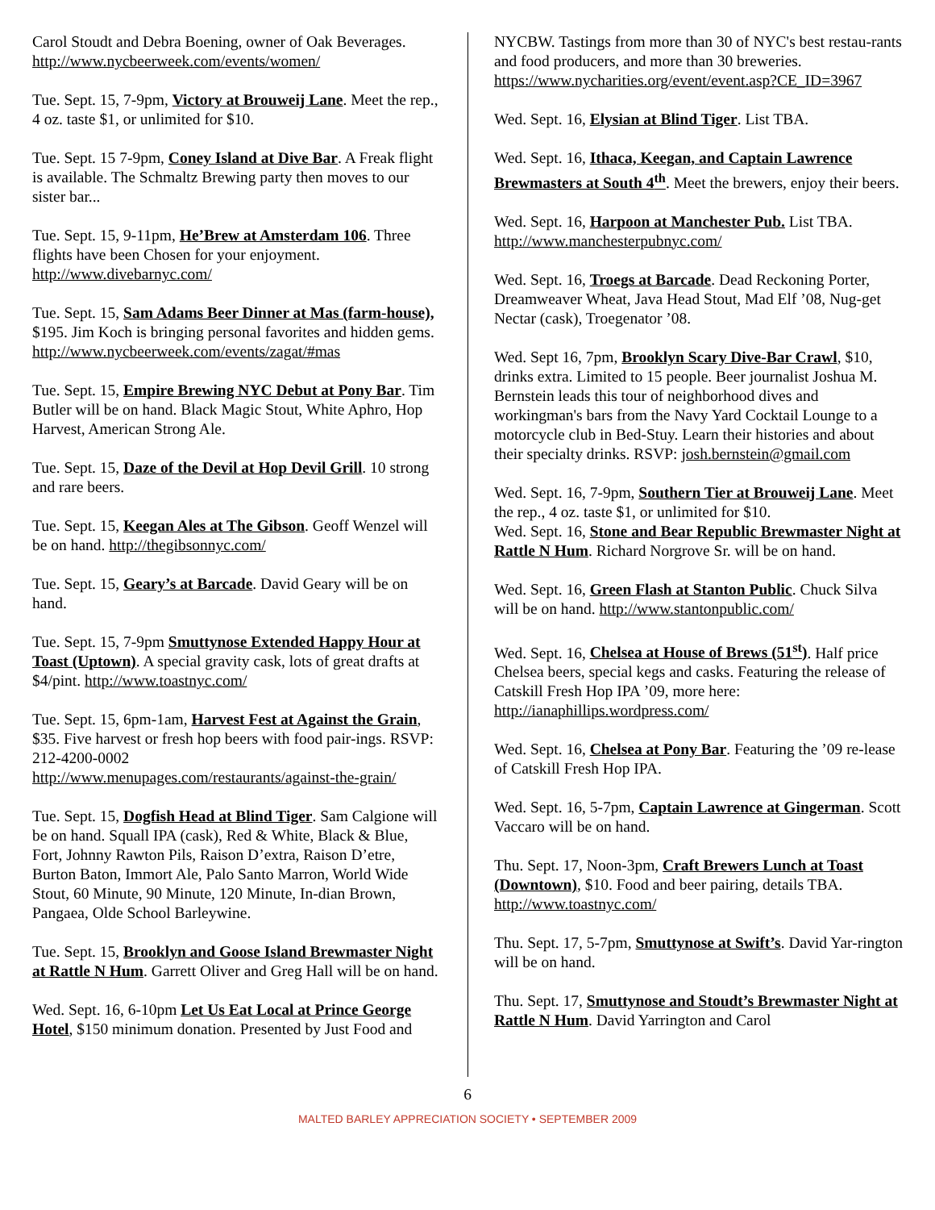Carol Stoudt and Debra Boening, owner of Oak Beverages. http://www.nycbeerweek.com/events/women/
Tue. Sept. 15, 7-9pm, Victory at Brouweij Lane. Meet the rep., 4 oz. taste $1, or unlimited for $10.
Tue. Sept. 15 7-9pm, Coney Island at Dive Bar. A Freak flight is available. The Schmaltz Brewing party then moves to our sister bar...
Tue. Sept. 15, 9-11pm, He’Brew at Amsterdam 106. Three flights have been Chosen for your enjoyment. http://www.divebarnyc.com/
Tue. Sept. 15, Sam Adams Beer Dinner at Mas (farm-house), $195. Jim Koch is bringing personal favorites and hidden gems.
http://www.nycbeerweek.com/events/zagat/#mas
Tue. Sept. 15, Empire Brewing NYC Debut at Pony Bar. Tim Butler will be on hand. Black Magic Stout, White Aphro, Hop Harvest, American Strong Ale.
Tue. Sept. 15, Daze of the Devil at Hop Devil Grill. 10 strong and rare beers.
Tue. Sept. 15, Keegan Ales at The Gibson. Geoff Wenzel will be on hand. http://thegibsonnyc.com/
Tue. Sept. 15, Geary’s at Barcade. David Geary will be on hand.
Tue. Sept. 15, 7-9pm Smuttynose Extended Happy Hour at Toast (Uptown). A special gravity cask, lots of great drafts at $4/pint. http://www.toastnyc.com/
Tue. Sept. 15, 6pm-1am, Harvest Fest at Against the Grain, $35. Five harvest or fresh hop beers with food pair-ings. RSVP: 212-4200-0002
http://www.menupages.com/restaurants/against-the-grain/
Tue. Sept. 15, Dogfish Head at Blind Tiger. Sam Calgione will be on hand. Squall IPA (cask), Red & White, Black & Blue, Fort, Johnny Rawton Pils, Raison D’extra, Raison D’etre, Burton Baton, Immort Ale, Palo Santo Marron, World Wide Stout, 60 Minute, 90 Minute, 120 Minute, In-dian Brown, Pangaea, Olde School Barleywine.
Tue. Sept. 15, Brooklyn and Goose Island Brewmaster Night at Rattle N Hum. Garrett Oliver and Greg Hall will be on hand.
Wed. Sept. 16, 6-10pm Let Us Eat Local at Prince George Hotel, $150 minimum donation. Presented by Just Food and
NYCBW. Tastings from more than 30 of NYC's best restau-rants and food producers, and more than 30 breweries. https://www.nycharities.org/event/event.asp?CE_ID=3967
Wed. Sept. 16, Elysian at Blind Tiger. List TBA.
Wed. Sept. 16, Ithaca, Keegan, and Captain Lawrence Brewmasters at South 4<sup>th</sup>. Meet the brewers, enjoy their beers.
Wed. Sept. 16, Harpoon at Manchester Pub. List TBA. http://www.manchesterpubnyc.com/
Wed. Sept. 16, Troegs at Barcade. Dead Reckoning Porter, Dreamweaver Wheat, Java Head Stout, Mad Elf ’08, Nug-get Nectar (cask), Troegenator ’08.
Wed. Sept 16, 7pm, Brooklyn Scary Dive-Bar Crawl, $10, drinks extra. Limited to 15 people. Beer journalist Joshua M. Bernstein leads this tour of neighborhood dives and workingman's bars from the Navy Yard Cocktail Lounge to a motorcycle club in Bed-Stuy. Learn their histories and about their specialty drinks. RSVP: josh.bernstein@gmail.com
Wed. Sept. 16, 7-9pm, Southern Tier at Brouweij Lane. Meet the rep., 4 oz. taste $1, or unlimited for $10.
Wed. Sept. 16, Stone and Bear Republic Brewmaster Night at Rattle N Hum. Richard Norgrove Sr. will be on hand.
Wed. Sept. 16, Green Flash at Stanton Public. Chuck Silva will be on hand. http://www.stantonpublic.com/
Wed. Sept. 16, Chelsea at House of Brews (51<sup>st</sup>). Half price Chelsea beers, special kegs and casks. Featuring the release of Catskill Fresh Hop IPA ’09, more here: http://ianaphillips.wordpress.com/
Wed. Sept. 16, Chelsea at Pony Bar. Featuring the ’09 re-lease of Catskill Fresh Hop IPA.
Wed. Sept. 16, 5-7pm, Captain Lawrence at Gingerman. Scott Vaccaro will be on hand.
Thu. Sept. 17, Noon-3pm, Craft Brewers Lunch at Toast (Downtown), $10. Food and beer pairing, details TBA. http://www.toastnyc.com/
Thu. Sept. 17, 5-7pm, Smuttynose at Swift’s. David Yar-rington will be on hand.
Thu. Sept. 17, Smuttynose and Stoudt’s Brewmaster Night at Rattle N Hum. David Yarrington and Carol
6
MALTED BARLEY APPRECIATION SOCIETY • SEPTEMBER 2009